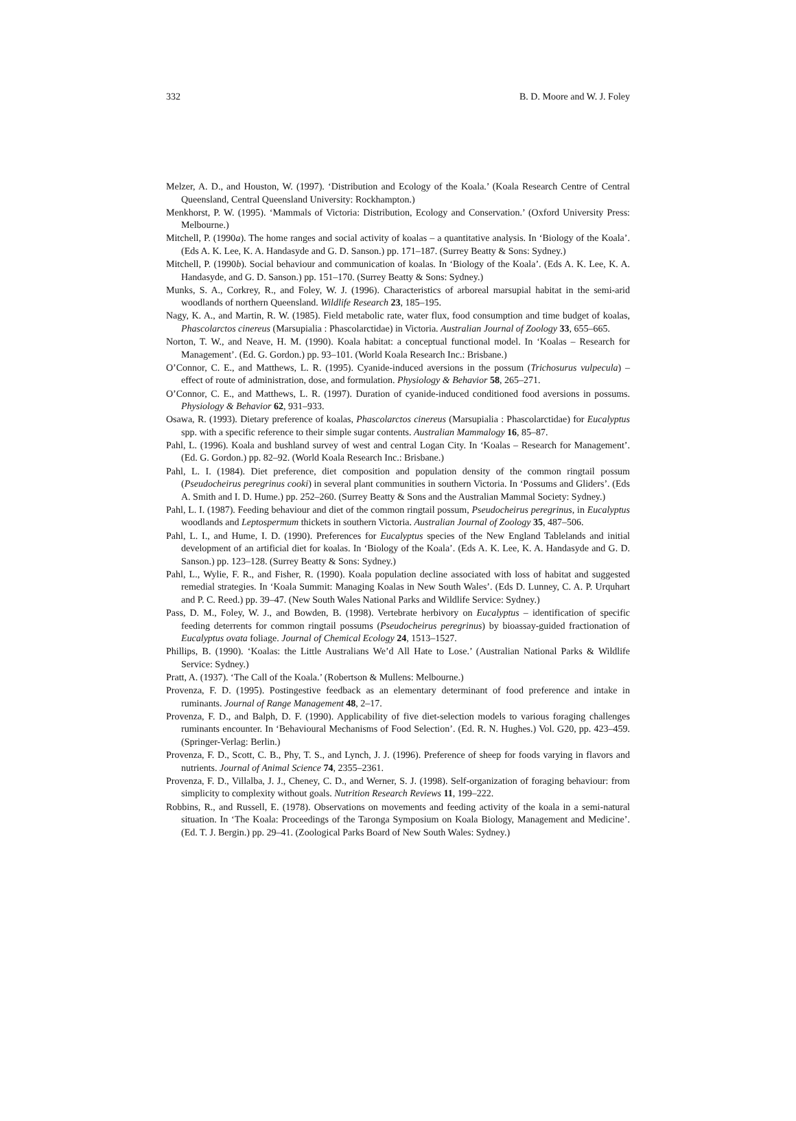332 B. D. Moore and W. J. Foley
Melzer, A. D., and Houston, W. (1997). ‘Distribution and Ecology of the Koala.’ (Koala Research Centre of Central Queensland, Central Queensland University: Rockhampton.)
Menkhorst, P. W. (1995). ‘Mammals of Victoria: Distribution, Ecology and Conservation.’ (Oxford University Press: Melbourne.)
Mitchell, P. (1990a). The home ranges and social activity of koalas – a quantitative analysis. In ‘Biology of the Koala’. (Eds A. K. Lee, K. A. Handasyde and G. D. Sanson.) pp. 171–187. (Surrey Beatty & Sons: Sydney.)
Mitchell, P. (1990b). Social behaviour and communication of koalas. In ‘Biology of the Koala’. (Eds A. K. Lee, K. A. Handasyde, and G. D. Sanson.) pp. 151–170. (Surrey Beatty & Sons: Sydney.)
Munks, S. A., Corkrey, R., and Foley, W. J. (1996). Characteristics of arboreal marsupial habitat in the semi-arid woodlands of northern Queensland. Wildlife Research 23, 185–195.
Nagy, K. A., and Martin, R. W. (1985). Field metabolic rate, water flux, food consumption and time budget of koalas, Phascolarctos cinereus (Marsupialia : Phascolarctidae) in Victoria. Australian Journal of Zoology 33, 655–665.
Norton, T. W., and Neave, H. M. (1990). Koala habitat: a conceptual functional model. In ‘Koalas – Research for Management’. (Ed. G. Gordon.) pp. 93–101. (World Koala Research Inc.: Brisbane.)
O’Connor, C. E., and Matthews, L. R. (1995). Cyanide-induced aversions in the possum (Trichosurus vulpecula) – effect of route of administration, dose, and formulation. Physiology & Behavior 58, 265–271.
O’Connor, C. E., and Matthews, L. R. (1997). Duration of cyanide-induced conditioned food aversions in possums. Physiology & Behavior 62, 931–933.
Osawa, R. (1993). Dietary preference of koalas, Phascolarctos cinereus (Marsupialia : Phascolarctidae) for Eucalyptus spp. with a specific reference to their simple sugar contents. Australian Mammalogy 16, 85–87.
Pahl, L. (1996). Koala and bushland survey of west and central Logan City. In ‘Koalas – Research for Management’. (Ed. G. Gordon.) pp. 82–92. (World Koala Research Inc.: Brisbane.)
Pahl, L. I. (1984). Diet preference, diet composition and population density of the common ringtail possum (Pseudocheirus peregrinus cooki) in several plant communities in southern Victoria. In ‘Possums and Gliders’. (Eds A. Smith and I. D. Hume.) pp. 252–260. (Surrey Beatty & Sons and the Australian Mammal Society: Sydney.)
Pahl, L. I. (1987). Feeding behaviour and diet of the common ringtail possum, Pseudocheirus peregrinus, in Eucalyptus woodlands and Leptospermum thickets in southern Victoria. Australian Journal of Zoology 35, 487–506.
Pahl, L. I., and Hume, I. D. (1990). Preferences for Eucalyptus species of the New England Tablelands and initial development of an artificial diet for koalas. In ‘Biology of the Koala’. (Eds A. K. Lee, K. A. Handasyde and G. D. Sanson.) pp. 123–128. (Surrey Beatty & Sons: Sydney.)
Pahl, L., Wylie, F. R., and Fisher, R. (1990). Koala population decline associated with loss of habitat and suggested remedial strategies. In ‘Koala Summit: Managing Koalas in New South Wales’. (Eds D. Lunney, C. A. P. Urquhart and P. C. Reed.) pp. 39–47. (New South Wales National Parks and Wildlife Service: Sydney.)
Pass, D. M., Foley, W. J., and Bowden, B. (1998). Vertebrate herbivory on Eucalyptus – identification of specific feeding deterrents for common ringtail possums (Pseudocheirus peregrinus) by bioassay-guided fractionation of Eucalyptus ovata foliage. Journal of Chemical Ecology 24, 1513–1527.
Phillips, B. (1990). ‘Koalas: the Little Australians We’d All Hate to Lose.’ (Australian National Parks & Wildlife Service: Sydney.)
Pratt, A. (1937). ‘The Call of the Koala.’ (Robertson & Mullens: Melbourne.)
Provenza, F. D. (1995). Postingestive feedback as an elementary determinant of food preference and intake in ruminants. Journal of Range Management 48, 2–17.
Provenza, F. D., and Balph, D. F. (1990). Applicability of five diet-selection models to various foraging challenges ruminants encounter. In ‘Behavioural Mechanisms of Food Selection’. (Ed. R. N. Hughes.) Vol. G20, pp. 423–459. (Springer-Verlag: Berlin.)
Provenza, F. D., Scott, C. B., Phy, T. S., and Lynch, J. J. (1996). Preference of sheep for foods varying in flavors and nutrients. Journal of Animal Science 74, 2355–2361.
Provenza, F. D., Villalba, J. J., Cheney, C. D., and Werner, S. J. (1998). Self-organization of foraging behaviour: from simplicity to complexity without goals. Nutrition Research Reviews 11, 199–222.
Robbins, R., and Russell, E. (1978). Observations on movements and feeding activity of the koala in a semi-natural situation. In ‘The Koala: Proceedings of the Taronga Symposium on Koala Biology, Management and Medicine’. (Ed. T. J. Bergin.) pp. 29–41. (Zoological Parks Board of New South Wales: Sydney.)